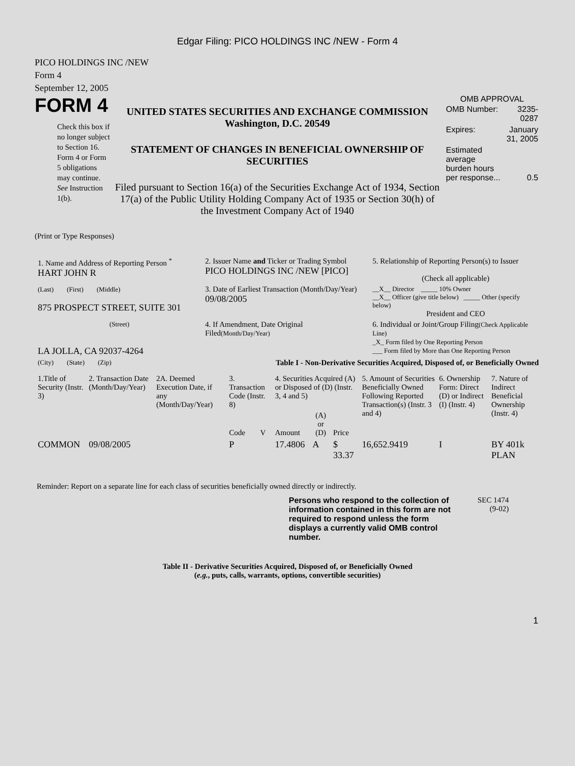Edgar Filing: PICO HOLDINGS INC /NEW - Form 4
PICO HOLDINGS INC /NEW
Form 4
September 12, 2005
FORM 4
Check this box if no longer subject to Section 16. Form 4 or Form 5 obligations may continue. See Instruction 1(b).
UNITED STATES SECURITIES AND EXCHANGE COMMISSION
Washington, D.C. 20549
STATEMENT OF CHANGES IN BENEFICIAL OWNERSHIP OF SECURITIES
Filed pursuant to Section 16(a) of the Securities Exchange Act of 1934, Section 17(a) of the Public Utility Holding Company Act of 1935 or Section 30(h) of the Investment Company Act of 1940
OMB APPROVAL
| OMB Number: | 3235-0287 |
| Expires: | January 31, 2005 |
| Estimated average burden hours per response... | 0.5 |
(Print or Type Responses)
| 1. Name and Address of Reporting Person <sup>*</sup> HART JOHN R | 2. Issuer Name and Ticker or Trading Symbol PICO HOLDINGS INC /NEW [PICO] | 5. Relationship of Reporting Person(s) to Issuer (Check all applicable) |
| (Last) (First) (Middle) 875 PROSPECT STREET, SUITE 301 | 3. Date of Earliest Transaction (Month/Day/Year) 09/08/2005 | __X__ Director _____ 10% Owner __X__ Officer (give title below) _____ Other (specify below) President and CEO |
| (Street) LA JOLLA, CA 92037-4264 | 4. If Amendment, Date Original Filed (Month/Day/Year) | 6. Individual or Joint/Group Filing (Check Applicable Line) _X_ Form filed by One Reporting Person ___ Form filed by More than One Reporting Person |
| (City) (State) (Zip) | Table I - Non-Derivative Securities Acquired, Disposed of, or Beneficially Owned | |
| 1.Title of Security (Instr. 3) | 2. Transaction Date (Month/Day/Year) | 2A. Deemed Execution Date, if any (Month/Day/Year) | 3. Transaction Code (Instr. 8) | | 4. Securities Acquired (A) or Disposed of (D) (Instr. 3, 4 and 5) | | | 5. Amount of Securities Beneficially Owned Following Reported Transaction(s) (Instr. 3 and 4) | 6. Ownership Form: Direct (D) or Indirect (I) (Instr. 4) | 7. Nature of Indirect Beneficial Ownership (Instr. 4) |
| --- | --- | --- | --- | --- | --- | --- | --- | --- | --- | --- |
| | | | Code | V | Amount | (A) or (D) | Price | | | |
| COMMON | 09/08/2005 | | P | | 17.4806 | A | $ 33.37 | 16,652.9419 | I | BY 401k PLAN |
Reminder: Report on a separate line for each class of securities beneficially owned directly or indirectly.
Persons who respond to the collection of information contained in this form are not required to respond unless the form displays a currently valid OMB control number.
SEC 1474
(9-02)
Table II - Derivative Securities Acquired, Disposed of, or Beneficially Owned
(e.g., puts, calls, warrants, options, convertible securities)
1